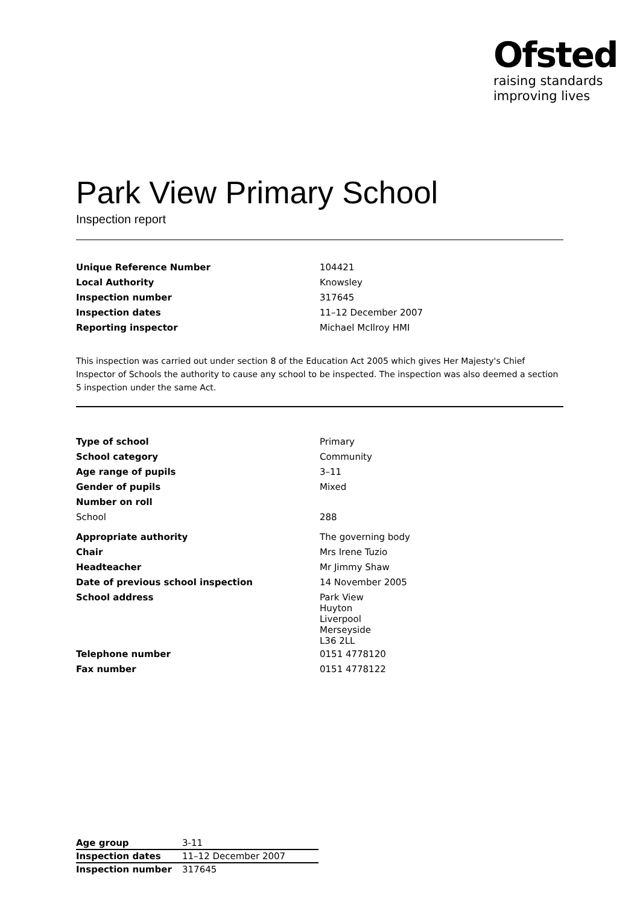Ofsted
raising standards
improving lives
Park View Primary School
Inspection report
| Unique Reference Number | 104421 |
| Local Authority | Knowsley |
| Inspection number | 317645 |
| Inspection dates | 11–12 December 2007 |
| Reporting inspector | Michael McIlroy HMI |
This inspection was carried out under section 8 of the Education Act 2005 which gives Her Majesty's Chief Inspector of Schools the authority to cause any school to be inspected. The inspection was also deemed a section 5 inspection under the same Act.
| Type of school | Primary |
| School category | Community |
| Age range of pupils | 3–11 |
| Gender of pupils | Mixed |
| Number on roll | |
| School | 288 |
| Appropriate authority | The governing body |
| Chair | Mrs Irene Tuzio |
| Headteacher | Mr Jimmy Shaw |
| Date of previous school inspection | 14 November 2005 |
| School address | Park View Huyton Liverpool Merseyside L36 2LL |
| Telephone number | 0151 4778120 |
| Fax number | 0151 4778122 |
| Age group | 3-11 |
| Inspection dates | 11–12 December 2007 |
| Inspection number | 317645 |